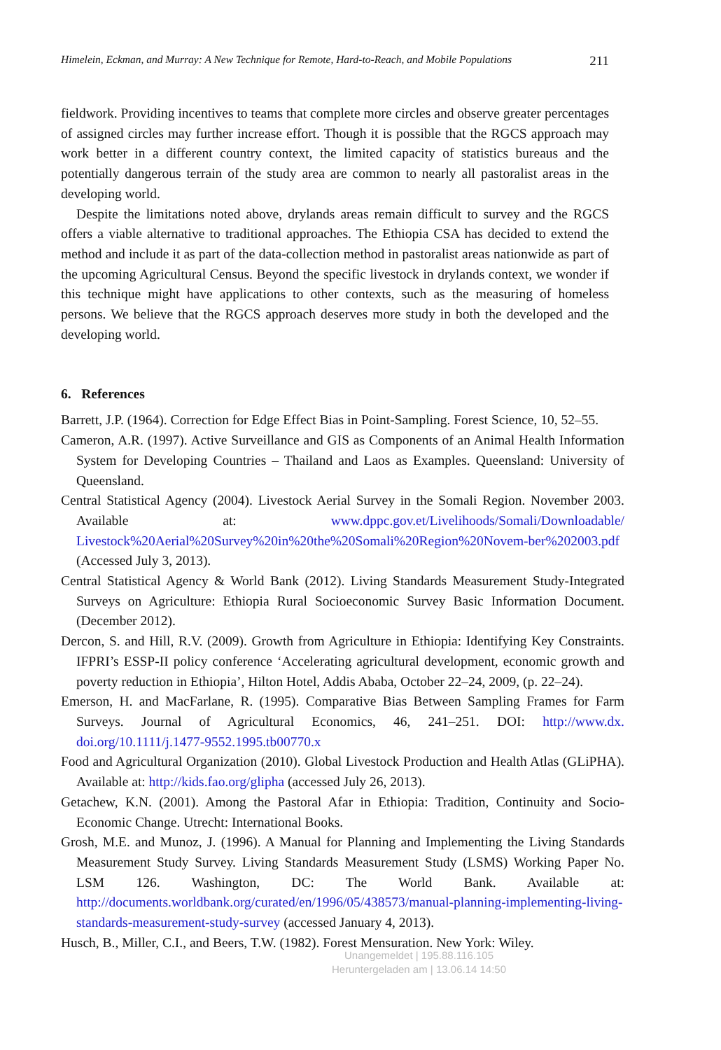Himelein, Eckman, and Murray: A New Technique for Remote, Hard-to-Reach, and Mobile Populations 211
fieldwork. Providing incentives to teams that complete more circles and observe greater percentages of assigned circles may further increase effort. Though it is possible that the RGCS approach may work better in a different country context, the limited capacity of statistics bureaus and the potentially dangerous terrain of the study area are common to nearly all pastoralist areas in the developing world.
Despite the limitations noted above, drylands areas remain difficult to survey and the RGCS offers a viable alternative to traditional approaches. The Ethiopia CSA has decided to extend the method and include it as part of the data-collection method in pastoralist areas nationwide as part of the upcoming Agricultural Census. Beyond the specific livestock in drylands context, we wonder if this technique might have applications to other contexts, such as the measuring of homeless persons. We believe that the RGCS approach deserves more study in both the developed and the developing world.
6. References
Barrett, J.P. (1964). Correction for Edge Effect Bias in Point-Sampling. Forest Science, 10, 52–55.
Cameron, A.R. (1997). Active Surveillance and GIS as Components of an Animal Health Information System for Developing Countries – Thailand and Laos as Examples. Queensland: University of Queensland.
Central Statistical Agency (2004). Livestock Aerial Survey in the Somali Region. November 2003. Available at: www.dppc.gov.et/Livelihoods/Somali/Downloadable/ Livestock%20Aerial%20Survey%20in%20the%20Somali%20Region%20Novem-ber%202003.pdf (Accessed July 3, 2013).
Central Statistical Agency & World Bank (2012). Living Standards Measurement Study-Integrated Surveys on Agriculture: Ethiopia Rural Socioeconomic Survey Basic Information Document. (December 2012).
Dercon, S. and Hill, R.V. (2009). Growth from Agriculture in Ethiopia: Identifying Key Constraints. IFPRI’s ESSP-II policy conference ‘Accelerating agricultural development, economic growth and poverty reduction in Ethiopia’, Hilton Hotel, Addis Ababa, October 22–24, 2009, (p. 22–24).
Emerson, H. and MacFarlane, R. (1995). Comparative Bias Between Sampling Frames for Farm Surveys. Journal of Agricultural Economics, 46, 241–251. DOI: http://www.dx. doi.org/10.1111/j.1477-9552.1995.tb00770.x
Food and Agricultural Organization (2010). Global Livestock Production and Health Atlas (GLiPHA). Available at: http://kids.fao.org/glipha (accessed July 26, 2013).
Getachew, K.N. (2001). Among the Pastoral Afar in Ethiopia: Tradition, Continuity and Socio-Economic Change. Utrecht: International Books.
Grosh, M.E. and Munoz, J. (1996). A Manual for Planning and Implementing the Living Standards Measurement Study Survey. Living Standards Measurement Study (LSMS) Working Paper No. LSM 126. Washington, DC: The World Bank. Available at: http://documents.worldbank.org/curated/en/1996/05/438573/manual-planning-implementing-living-standards-measurement-study-survey (accessed January 4, 2013).
Husch, B., Miller, C.I., and Beers, T.W. (1982). Forest Mensuration. New York: Wiley.
Unangemeldet | 195.88.116.105
Heruntergeladen am | 13.06.14 14:50